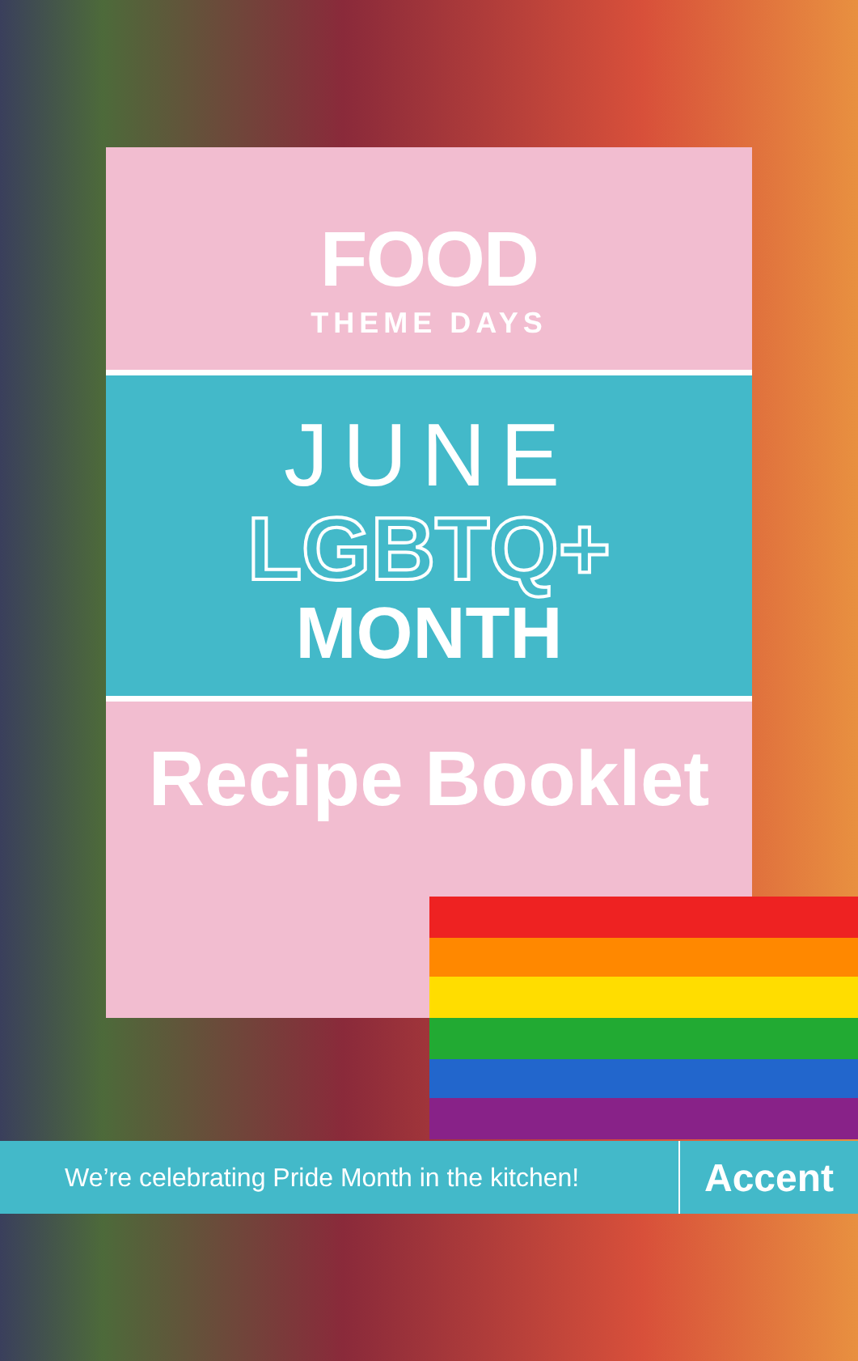FOOD
THEME DAYS
JUNE
LGBTQ+
MONTH
Recipe Booklet
We’re celebrating Pride Month in the kitchen!
Accent